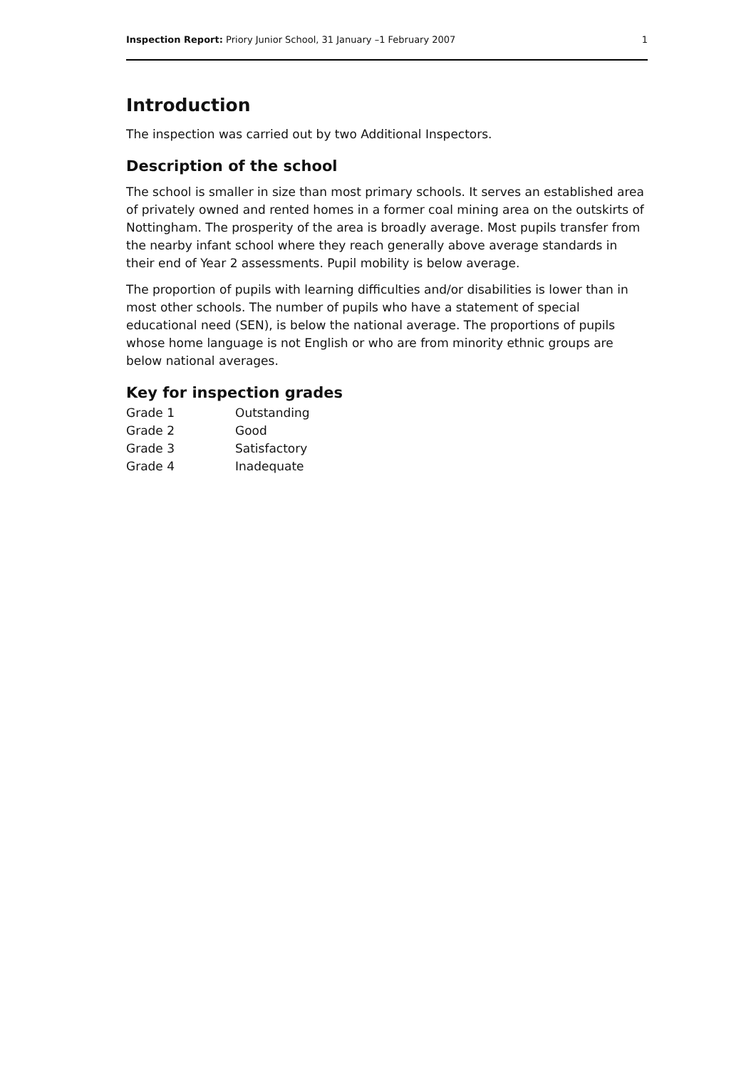Inspection Report: Priory Junior School, 31 January –1 February 2007 1
Introduction
The inspection was carried out by two Additional Inspectors.
Description of the school
The school is smaller in size than most primary schools. It serves an established area of privately owned and rented homes in a former coal mining area on the outskirts of Nottingham. The prosperity of the area is broadly average. Most pupils transfer from the nearby infant school where they reach generally above average standards in their end of Year 2 assessments. Pupil mobility is below average.
The proportion of pupils with learning difficulties and/or disabilities is lower than in most other schools. The number of pupils who have a statement of special educational need (SEN), is below the national average. The proportions of pupils whose home language is not English or who are from minority ethnic groups are below national averages.
Key for inspection grades
| Grade 1 | Outstanding |
| Grade 2 | Good |
| Grade 3 | Satisfactory |
| Grade 4 | Inadequate |